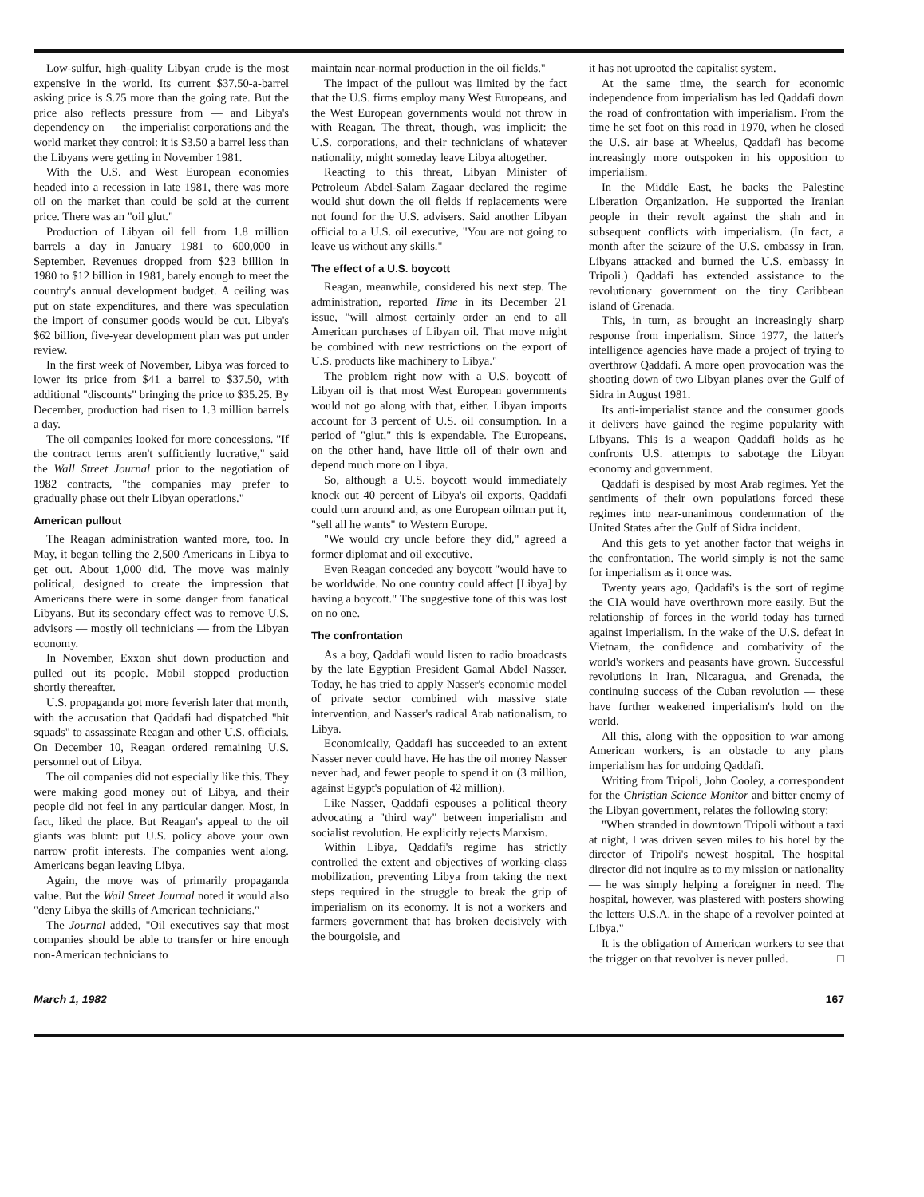Low-sulfur, high-quality Libyan crude is the most expensive in the world. Its current $37.50-a-barrel asking price is $.75 more than the going rate. But the price also reflects pressure from — and Libya's dependency on — the imperialist corporations and the world market they control: it is $3.50 a barrel less than the Libyans were getting in November 1981.
With the U.S. and West European economies headed into a recession in late 1981, there was more oil on the market than could be sold at the current price. There was an "oil glut."
Production of Libyan oil fell from 1.8 million barrels a day in January 1981 to 600,000 in September. Revenues dropped from $23 billion in 1980 to $12 billion in 1981, barely enough to meet the country's annual development budget. A ceiling was put on state expenditures, and there was speculation the import of consumer goods would be cut. Libya's $62 billion, five-year development plan was put under review.
In the first week of November, Libya was forced to lower its price from $41 a barrel to $37.50, with additional "discounts" bringing the price to $35.25. By December, production had risen to 1.3 million barrels a day.
The oil companies looked for more concessions. "If the contract terms aren't sufficiently lucrative," said the Wall Street Journal prior to the negotiation of 1982 contracts, "the companies may prefer to gradually phase out their Libyan operations."
American pullout
The Reagan administration wanted more, too. In May, it began telling the 2,500 Americans in Libya to get out. About 1,000 did. The move was mainly political, designed to create the impression that Americans there were in some danger from fanatical Libyans. But its secondary effect was to remove U.S. advisors — mostly oil technicians — from the Libyan economy.
In November, Exxon shut down production and pulled out its people. Mobil stopped production shortly thereafter.
U.S. propaganda got more feverish later that month, with the accusation that Qaddafi had dispatched "hit squads" to assassinate Reagan and other U.S. officials. On December 10, Reagan ordered remaining U.S. personnel out of Libya.
The oil companies did not especially like this. They were making good money out of Libya, and their people did not feel in any particular danger. Most, in fact, liked the place. But Reagan's appeal to the oil giants was blunt: put U.S. policy above your own narrow profit interests. The companies went along. Americans began leaving Libya.
Again, the move was of primarily propaganda value. But the Wall Street Journal noted it would also "deny Libya the skills of American technicians."
The Journal added, "Oil executives say that most companies should be able to transfer or hire enough non-American technicians to
maintain near-normal production in the oil fields."
The impact of the pullout was limited by the fact that the U.S. firms employ many West Europeans, and the West European governments would not throw in with Reagan. The threat, though, was implicit: the U.S. corporations, and their technicians of whatever nationality, might someday leave Libya altogether.
Reacting to this threat, Libyan Minister of Petroleum Abdel-Salam Zagaar declared the regime would shut down the oil fields if replacements were not found for the U.S. advisers. Said another Libyan official to a U.S. oil executive, "You are not going to leave us without any skills."
The effect of a U.S. boycott
Reagan, meanwhile, considered his next step. The administration, reported Time in its December 21 issue, "will almost certainly order an end to all American purchases of Libyan oil. That move might be combined with new restrictions on the export of U.S. products like machinery to Libya."
The problem right now with a U.S. boycott of Libyan oil is that most West European governments would not go along with that, either. Libyan imports account for 3 percent of U.S. oil consumption. In a period of "glut," this is expendable. The Europeans, on the other hand, have little oil of their own and depend much more on Libya.
So, although a U.S. boycott would immediately knock out 40 percent of Libya's oil exports, Qaddafi could turn around and, as one European oilman put it, "sell all he wants" to Western Europe.
"We would cry uncle before they did," agreed a former diplomat and oil executive.
Even Reagan conceded any boycott "would have to be worldwide. No one country could affect [Libya] by having a boycott." The suggestive tone of this was lost on no one.
The confrontation
As a boy, Qaddafi would listen to radio broadcasts by the late Egyptian President Gamal Abdel Nasser. Today, he has tried to apply Nasser's economic model of private sector combined with massive state intervention, and Nasser's radical Arab nationalism, to Libya.
Economically, Qaddafi has succeeded to an extent Nasser never could have. He has the oil money Nasser never had, and fewer people to spend it on (3 million, against Egypt's population of 42 million).
Like Nasser, Qaddafi espouses a political theory advocating a "third way" between imperialism and socialist revolution. He explicitly rejects Marxism.
Within Libya, Qaddafi's regime has strictly controlled the extent and objectives of working-class mobilization, preventing Libya from taking the next steps required in the struggle to break the grip of imperialism on its economy. It is not a workers and farmers government that has broken decisively with the bourgoisie, and
it has not uprooted the capitalist system.
At the same time, the search for economic independence from imperialism has led Qaddafi down the road of confrontation with imperialism. From the time he set foot on this road in 1970, when he closed the U.S. air base at Wheelus, Qaddafi has become increasingly more outspoken in his opposition to imperialism.
In the Middle East, he backs the Palestine Liberation Organization. He supported the Iranian people in their revolt against the shah and in subsequent conflicts with imperialism. (In fact, a month after the seizure of the U.S. embassy in Iran, Libyans attacked and burned the U.S. embassy in Tripoli.) Qaddafi has extended assistance to the revolutionary government on the tiny Caribbean island of Grenada.
This, in turn, as brought an increasingly sharp response from imperialism. Since 1977, the latter's intelligence agencies have made a project of trying to overthrow Qaddafi. A more open provocation was the shooting down of two Libyan planes over the Gulf of Sidra in August 1981.
Its anti-imperialist stance and the consumer goods it delivers have gained the regime popularity with Libyans. This is a weapon Qaddafi holds as he confronts U.S. attempts to sabotage the Libyan economy and government.
Qaddafi is despised by most Arab regimes. Yet the sentiments of their own populations forced these regimes into near-unanimous condemnation of the United States after the Gulf of Sidra incident.
And this gets to yet another factor that weighs in the confrontation. The world simply is not the same for imperialism as it once was.
Twenty years ago, Qaddafi's is the sort of regime the CIA would have overthrown more easily. But the relationship of forces in the world today has turned against imperialism. In the wake of the U.S. defeat in Vietnam, the confidence and combativity of the world's workers and peasants have grown. Successful revolutions in Iran, Nicaragua, and Grenada, the continuing success of the Cuban revolution — these have further weakened imperialism's hold on the world.
All this, along with the opposition to war among American workers, is an obstacle to any plans imperialism has for undoing Qaddafi.
Writing from Tripoli, John Cooley, a correspondent for the Christian Science Monitor and bitter enemy of the Libyan government, relates the following story:
"When stranded in downtown Tripoli without a taxi at night, I was driven seven miles to his hotel by the director of Tripoli's newest hospital. The hospital director did not inquire as to my mission or nationality — he was simply helping a foreigner in need. The hospital, however, was plastered with posters showing the letters U.S.A. in the shape of a revolver pointed at Libya."
It is the obligation of American workers to see that the trigger on that revolver is never pulled. □
March 1, 1982 167